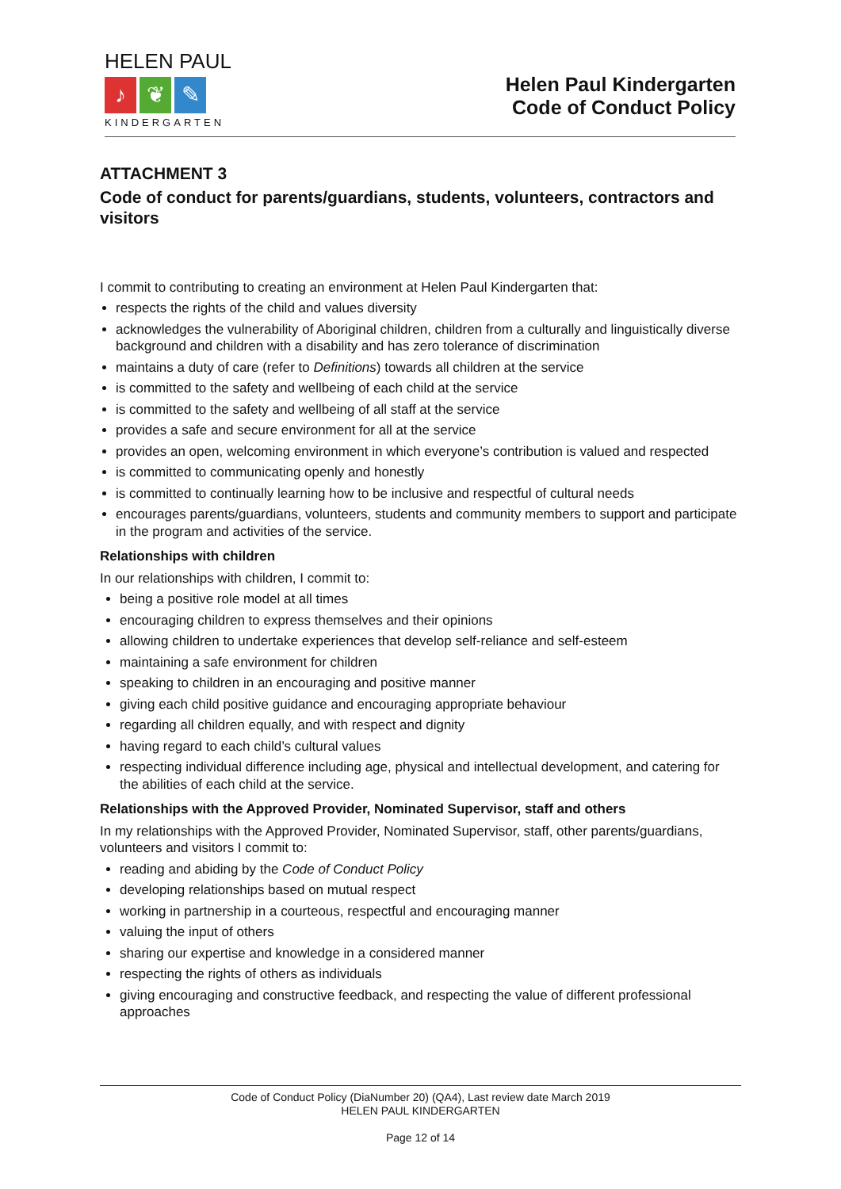HELEN PAUL
♪ ❦ ✎
KINDERGARTEN
Helen Paul Kindergarten
Code of Conduct Policy
ATTACHMENT 3
Code of conduct for parents/guardians, students, volunteers, contractors and visitors
I commit to contributing to creating an environment at Helen Paul Kindergarten that:
respects the rights of the child and values diversity
acknowledges the vulnerability of Aboriginal children, children from a culturally and linguistically diverse background and children with a disability and has zero tolerance of discrimination
maintains a duty of care (refer to Definitions) towards all children at the service
is committed to the safety and wellbeing of each child at the service
is committed to the safety and wellbeing of all staff at the service
provides a safe and secure environment for all at the service
provides an open, welcoming environment in which everyone’s contribution is valued and respected
is committed to communicating openly and honestly
is committed to continually learning how to be inclusive and respectful of cultural needs
encourages parents/guardians, volunteers, students and community members to support and participate in the program and activities of the service.
Relationships with children
In our relationships with children, I commit to:
being a positive role model at all times
encouraging children to express themselves and their opinions
allowing children to undertake experiences that develop self-reliance and self-esteem
maintaining a safe environment for children
speaking to children in an encouraging and positive manner
giving each child positive guidance and encouraging appropriate behaviour
regarding all children equally, and with respect and dignity
having regard to each child’s cultural values
respecting individual difference including age, physical and intellectual development, and catering for the abilities of each child at the service.
Relationships with the Approved Provider, Nominated Supervisor, staff and others
In my relationships with the Approved Provider, Nominated Supervisor, staff, other parents/guardians, volunteers and visitors I commit to:
reading and abiding by the Code of Conduct Policy
developing relationships based on mutual respect
working in partnership in a courteous, respectful and encouraging manner
valuing the input of others
sharing our expertise and knowledge in a considered manner
respecting the rights of others as individuals
giving encouraging and constructive feedback, and respecting the value of different professional approaches
Code of Conduct Policy (DiaNumber 20) (QA4), Last review date March 2019
HELEN PAUL KINDERGARTEN
Page 12 of 14